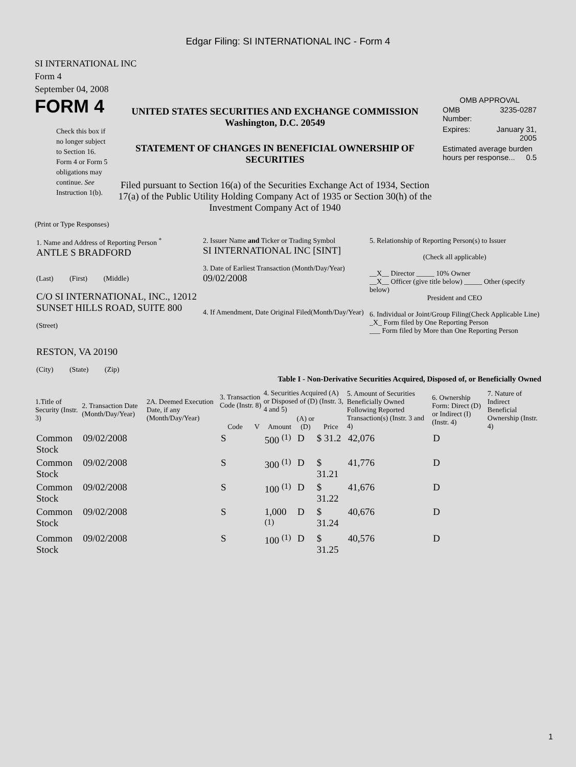Edgar Filing: SI INTERNATIONAL INC - Form 4
SI INTERNATIONAL INC
Form 4
September 04, 2008
FORM 4
Check this box if no longer subject to Section 16. Form 4 or Form 5 obligations may continue. See Instruction 1(b).
UNITED STATES SECURITIES AND EXCHANGE COMMISSION
Washington, D.C. 20549
STATEMENT OF CHANGES IN BENEFICIAL OWNERSHIP OF SECURITIES
Filed pursuant to Section 16(a) of the Securities Exchange Act of 1934, Section 17(a) of the Public Utility Holding Company Act of 1935 or Section 30(h) of the Investment Company Act of 1940
OMB APPROVAL
| OMB Number: | 3235-0287 |
| Expires: | January 31, 2005 |
| Estimated average burden hours per response... 0.5 | |
(Print or Type Responses)
| 1. Name and Address of Reporting Person <sup>*</sup> ANTLE S BRADFORD (Last) (First) (Middle) C/O SI INTERNATIONAL, INC., 12012 SUNSET HILLS ROAD, SUITE 800 (Street) RESTON, VA 20190 (City) (State) (Zip) | 2. Issuer Name and Ticker or Trading Symbol SI INTERNATIONAL INC [SINT] 3. Date of Earliest Transaction (Month/Day/Year) 09/02/2008 4. If Amendment, Date Original Filed(Month/Day/Year) | 5. Relationship of Reporting Person(s) to Issuer (Check all applicable) __X__ Director _____ 10% Owner __X__ Officer (give title below) _____ Other (specify below) President and CEO 6. Individual or Joint/Group Filing(Check Applicable Line) _X_ Form filed by One Reporting Person ___ Form filed by More than One Reporting Person |
Table I - Non-Derivative Securities Acquired, Disposed of, or Beneficially Owned
| 1.Title of Security (Instr. 3) | 2. Transaction Date (Month/Day/Year) | 2A. Deemed Execution Date, if any (Month/Day/Year) | 3. Transaction Code (Instr. 8) | | 4. Securities Acquired (A) or Disposed of (D) (Instr. 3, 4 and 5) | | | 5. Amount of Securities Beneficially Owned Following Reported Transaction(s) (Instr. 3 and 4) | 6. Ownership Form: Direct (D) or Indirect (I) (Instr. 4) | 7. Nature of Indirect Beneficial Ownership (Instr. 4) |
| --- | --- | --- | --- | --- | --- | --- | --- | --- | --- | --- |
| | | | Code | V | Amount | (A) or (D) | Price | | | |
| Common Stock | 09/02/2008 | | S | | 500 <sup>(1)</sup> | D | $ 31.2 | 42,076 | D | |
| Common Stock | 09/02/2008 | | S | | 300 <sup>(1)</sup> | D | $ 31.21 | 41,776 | D | |
| Common Stock | 09/02/2008 | | S | | 100 <sup>(1)</sup> | D | $ 31.22 | 41,676 | D | |
| Common Stock | 09/02/2008 | | S | | 1,000 <sup>(1)</sup> | D | $ 31.24 | 40,676 | D | |
| Common Stock | 09/02/2008 | | S | | 100 <sup>(1)</sup> | D | $ 31.25 | 40,576 | D | |
1